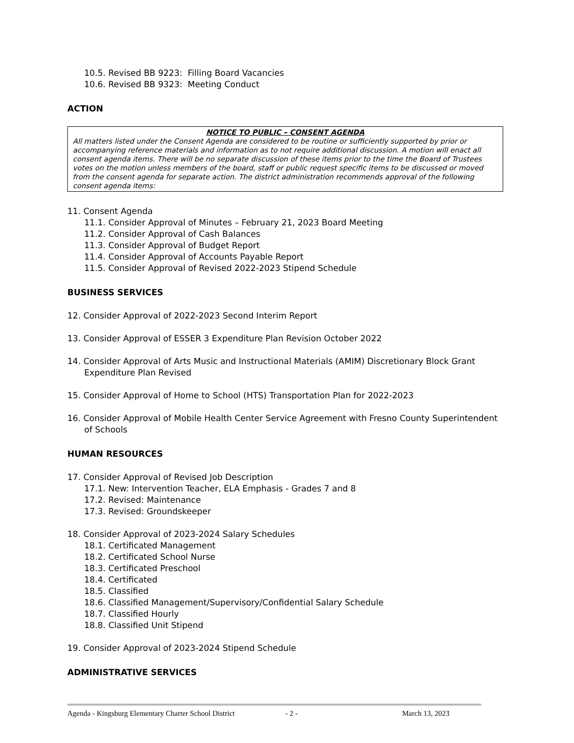10.5. Revised BB 9223: Filling Board Vacancies
10.6. Revised BB 9323: Meeting Conduct
ACTION
NOTICE TO PUBLIC – CONSENT AGENDA
All matters listed under the Consent Agenda are considered to be routine or sufficiently supported by prior or accompanying reference materials and information as to not require additional discussion. A motion will enact all consent agenda items. There will be no separate discussion of these items prior to the time the Board of Trustees votes on the motion unless members of the board, staff or public request specific items to be discussed or moved from the consent agenda for separate action. The district administration recommends approval of the following consent agenda items:
11. Consent Agenda
11.1. Consider Approval of Minutes – February 21, 2023 Board Meeting
11.2. Consider Approval of Cash Balances
11.3. Consider Approval of Budget Report
11.4. Consider Approval of Accounts Payable Report
11.5. Consider Approval of Revised 2022-2023 Stipend Schedule
BUSINESS SERVICES
12. Consider Approval of 2022-2023 Second Interim Report
13. Consider Approval of ESSER 3 Expenditure Plan Revision October 2022
14. Consider Approval of Arts Music and Instructional Materials (AMIM) Discretionary Block Grant Expenditure Plan Revised
15. Consider Approval of Home to School (HTS) Transportation Plan for 2022-2023
16. Consider Approval of Mobile Health Center Service Agreement with Fresno County Superintendent of Schools
HUMAN RESOURCES
17. Consider Approval of Revised Job Description
17.1. New: Intervention Teacher, ELA Emphasis - Grades 7 and 8
17.2. Revised: Maintenance
17.3. Revised: Groundskeeper
18. Consider Approval of 2023-2024 Salary Schedules
18.1. Certificated Management
18.2. Certificated School Nurse
18.3. Certificated Preschool
18.4. Certificated
18.5. Classified
18.6. Classified Management/Supervisory/Confidential Salary Schedule
18.7. Classified Hourly
18.8. Classified Unit Stipend
19. Consider Approval of 2023-2024 Stipend Schedule
ADMINISTRATIVE SERVICES
Agenda - Kingsburg Elementary Charter School District - 2 - March 13, 2023